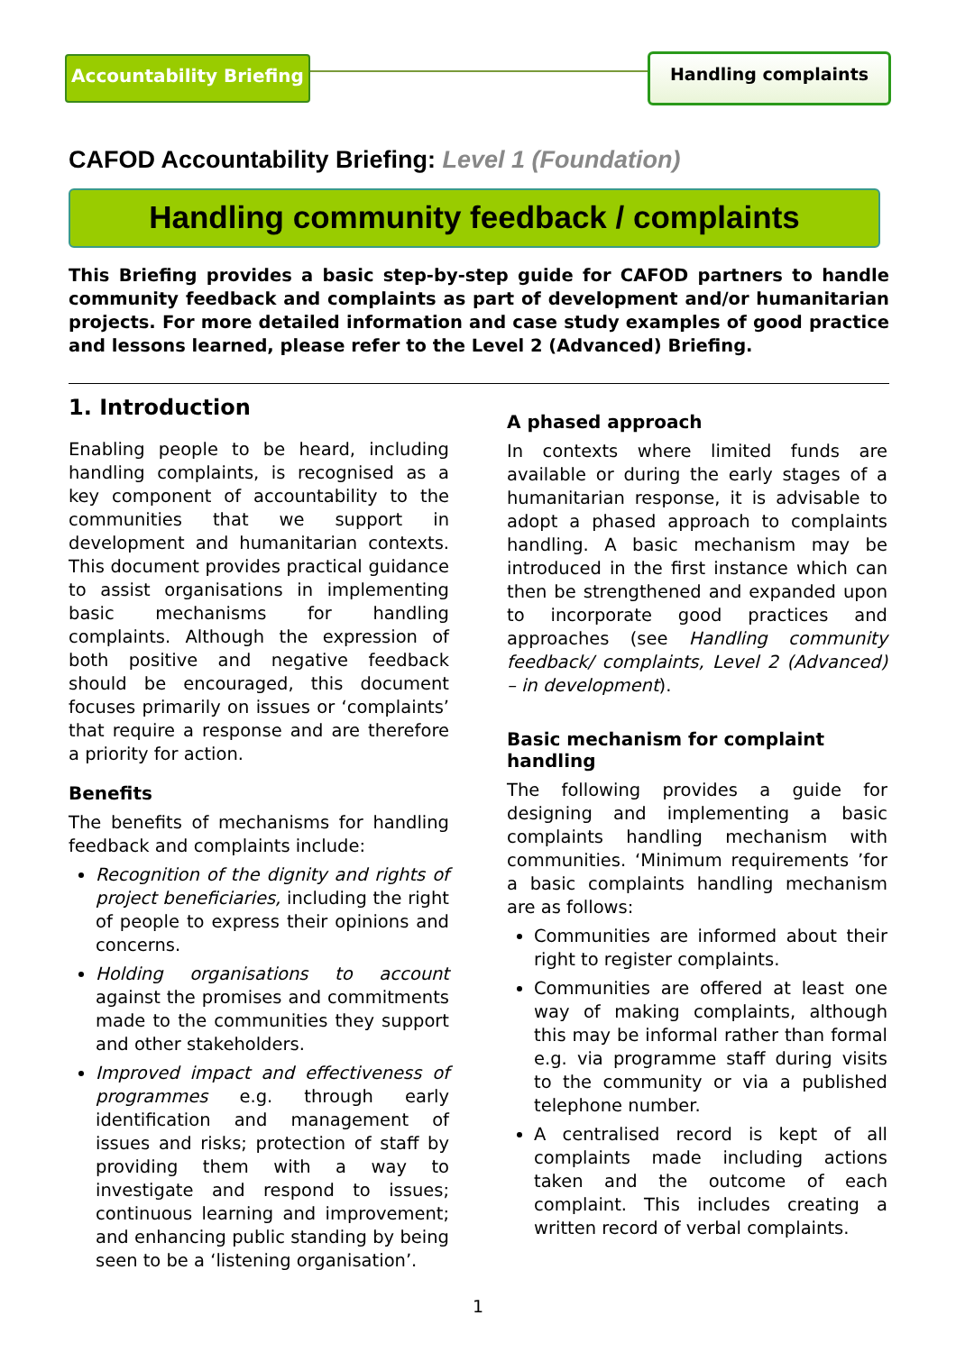Accountability Briefing
Handling complaints
CAFOD Accountability Briefing: Level 1 (Foundation)
Handling community feedback / complaints
This Briefing provides a basic step-by-step guide for CAFOD partners to handle community feedback and complaints as part of development and/or humanitarian projects. For more detailed information and case study examples of good practice and lessons learned, please refer to the Level 2 (Advanced) Briefing.
1. Introduction
Enabling people to be heard, including handling complaints, is recognised as a key component of accountability to the communities that we support in development and humanitarian contexts. This document provides practical guidance to assist organisations in implementing basic mechanisms for handling complaints. Although the expression of both positive and negative feedback should be encouraged, this document focuses primarily on issues or ‘complaints’ that require a response and are therefore a priority for action.
Benefits
The benefits of mechanisms for handling feedback and complaints include:
Recognition of the dignity and rights of project beneficiaries, including the right of people to express their opinions and concerns.
Holding organisations to account against the promises and commitments made to the communities they support and other stakeholders.
Improved impact and effectiveness of programmes e.g. through early identification and management of issues and risks; protection of staff by providing them with a way to investigate and respond to issues; continuous learning and improvement; and enhancing public standing by being seen to be a ‘listening organisation’.
A phased approach
In contexts where limited funds are available or during the early stages of a humanitarian response, it is advisable to adopt a phased approach to complaints handling. A basic mechanism may be introduced in the first instance which can then be strengthened and expanded upon to incorporate good practices and approaches (see Handling community feedback/ complaints, Level 2 (Advanced) – in development).
Basic mechanism for complaint handling
The following provides a guide for designing and implementing a basic complaints handling mechanism with communities. ‘Minimum requirements ’for a basic complaints handling mechanism are as follows:
Communities are informed about their right to register complaints.
Communities are offered at least one way of making complaints, although this may be informal rather than formal e.g. via programme staff during visits to the community or via a published telephone number.
A centralised record is kept of all complaints made including actions taken and the outcome of each complaint. This includes creating a written record of verbal complaints.
1